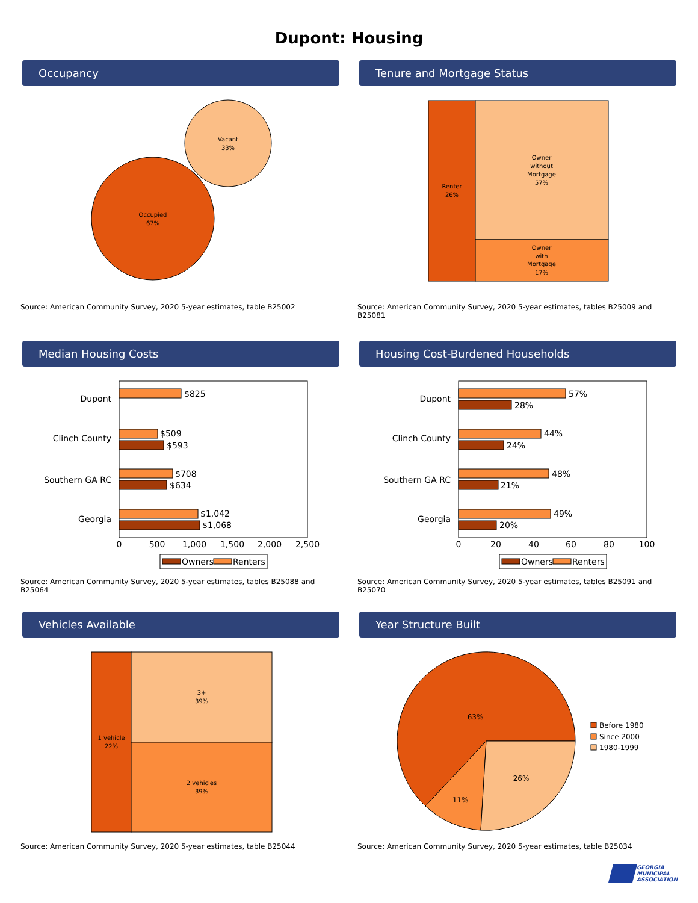Dupont: Housing
Occupancy
Vacant
33%
Occupied
67%
Source: American Community Survey, 2020 5-year estimates, table B25002
Tenure and Mortgage Status
Renter
26%
Owner
without
Mortgage
57%
Owner
with
Mortgage
17%
Source: American Community Survey, 2020 5-year estimates, tables B25009 and B25081
Median Housing Costs
Dupont
Clinch County
Southern GA RC
Georgia
$825
$509
$593
$708
$634
$1,042
$1,068
0
500
1,000
1,500
2,000
2,500
Owners
Renters
Source: American Community Survey, 2020 5-year estimates, tables B25088 and B25064
Housing Cost-Burdened Households
Dupont
Clinch County
Southern GA RC
Georgia
57%
28%
44%
24%
48%
21%
49%
20%
0
20
40
60
80
100
Owners
Renters
Source: American Community Survey, 2020 5-year estimates, tables B25091 and B25070
Vehicles Available
1 vehicle
22%
3+
39%
2 vehicles
39%
Source: American Community Survey, 2020 5-year estimates, table B25044
Year Structure Built
63%
11%
26%
Before 1980
Since 2000
1980-1999
Source: American Community Survey, 2020 5-year estimates, table B25034
GEORGIA
MUNICIPAL
ASSOCIATION